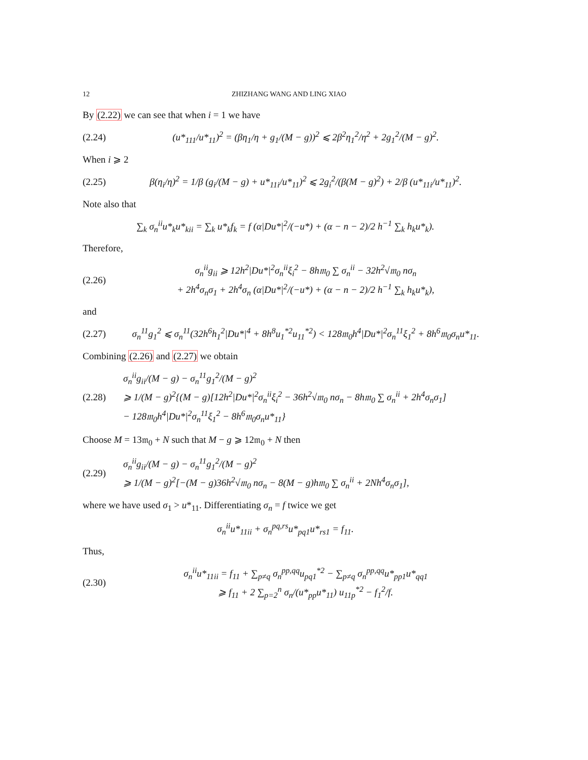12 ZHIZHANG WANG AND LING XIAO
By (2.22) we can see that when i = 1 we have
(2.24) (u*<sub>111</sub>/u*<sub>11</sub>)<sup>2</sup> = (βη<sub>1</sub>/η + g<sub>1</sub>/(M − g))<sup>2</sup> ⩽ 2β<sup>2</sup>η<sub>1</sub><sup>2</sup>/η<sup>2</sup> + 2g<sub>1</sub><sup>2</sup>/(M − g)<sup>2</sup>.
When i ⩾ 2
(2.25) β(η<sub>i</sub>/η)<sup>2</sup> = 1/β (g<sub>i</sub>/(M − g) + u*<sub>11i</sub>/u*<sub>11</sub>)<sup>2</sup> ⩽ 2g<sub>i</sub><sup>2</sup>/(β(M − g)<sup>2</sup>) + 2/β (u*<sub>11i</sub>/u*<sub>11</sub>)<sup>2</sup>.
Note also that
∑<sub>k</sub> σ<sub>n</sub><sup>ii</sup>u*<sub>k</sub>u*<sub>kii</sub> = ∑<sub>k</sub> u*<sub>k</sub>f<sub>k</sub> = f (α|Du*|<sup>2</sup>/(−u*) + (α − n − 2)/2 h<sup>−1</sup> ∑<sub>k</sub> h<sub>k</sub>u*<sub>k</sub>).
Therefore,
(2.26) σ<sub>n</sub><sup>ii</sup>g<sub>ii</sub> ⩾ 12h<sup>2</sup>|Du*|<sup>2</sup>σ<sub>n</sub><sup>ii</sup>ξ<sub>i</sub><sup>2</sup> − 8h𝔪<sub>0</sub> ∑ σ<sub>n</sub><sup>ii</sup> − 32h<sup>2</sup>√𝔪<sub>0</sub> nσ<sub>n</sub>
+ 2h<sup>4</sup>σ<sub>n</sub>σ<sub>1</sub> + 2h<sup>4</sup>σ<sub>n</sub> (α|Du*|<sup>2</sup>/(−u*) + (α − n − 2)/2 h<sup>−1</sup> ∑<sub>k</sub> h<sub>k</sub>u*<sub>k</sub>),
and
(2.27) σ<sub>n</sub><sup>11</sup>g<sub>1</sub><sup>2</sup> ⩽ σ<sub>n</sub><sup>11</sup>(32h<sup>6</sup>h<sub>1</sub><sup>2</sup>|Du*|<sup>4</sup> + 8h<sup>8</sup>u<sub>1</sub><sup>*2</sup>u<sub>11</sub><sup>*2</sup>) < 128𝔪<sub>0</sub>h<sup>4</sup>|Du*|<sup>2</sup>σ<sub>n</sub><sup>11</sup>ξ<sub>1</sub><sup>2</sup> + 8h<sup>6</sup>𝔪<sub>0</sub>σ<sub>n</sub>u*<sub>11</sub>.
Combining (2.26) and (2.27) we obtain
(2.28) σ<sub>n</sub><sup>ii</sup>g<sub>ii</sub>/(M − g) − σ<sub>n</sub><sup>11</sup>g<sub>1</sub><sup>2</sup>/(M − g)<sup>2</sup>
⩾ 1/(M − g)<sup>2</sup>{(M − g)[12h<sup>2</sup>|Du*|<sup>2</sup>σ<sub>n</sub><sup>ii</sup>ξ<sub>i</sub><sup>2</sup> − 36h<sup>2</sup>√𝔪<sub>0</sub> nσ<sub>n</sub> − 8h𝔪<sub>0</sub> ∑ σ<sub>n</sub><sup>ii</sup> + 2h<sup>4</sup>σ<sub>n</sub>σ<sub>1</sub>]
− 128𝔪<sub>0</sub>h<sup>4</sup>|Du*|<sup>2</sup>σ<sub>n</sub><sup>11</sup>ξ<sub>1</sub><sup>2</sup> − 8h<sup>6</sup>𝔪<sub>0</sub>σ<sub>n</sub>u*<sub>11</sub>}
Choose M = 13𝔪<sub>0</sub> + N such that M − g ⩾ 12𝔪<sub>0</sub> + N then
(2.29) σ<sub>n</sub><sup>ii</sup>g<sub>ii</sub>/(M − g) − σ<sub>n</sub><sup>11</sup>g<sub>1</sub><sup>2</sup>/(M − g)<sup>2</sup>
⩾ 1/(M − g)<sup>2</sup>[−(M − g)36h<sup>2</sup>√𝔪<sub>0</sub> nσ<sub>n</sub> − 8(M − g)h𝔪<sub>0</sub> ∑ σ<sub>n</sub><sup>ii</sup> + 2Nh<sup>4</sup>σ<sub>n</sub>σ<sub>1</sub>],
where we have used σ<sub>1</sub> > u*<sub>11</sub>. Differentiating σ<sub>n</sub> = f twice we get
σ<sub>n</sub><sup>ii</sup>u*<sub>11ii</sub> + σ<sub>n</sub><sup>pq,rs</sup>u*<sub>pq1</sub>u*<sub>rs1</sub> = f<sub>11</sub>.
Thus,
(2.30) σ<sub>n</sub><sup>ii</sup>u*<sub>11ii</sub> = f<sub>11</sub> + ∑<sub>p≠q</sub> σ<sub>n</sub><sup>pp,qq</sup>u<sub>pq1</sub><sup>*2</sup> − ∑<sub>p≠q</sub> σ<sub>n</sub><sup>pp,qq</sup>u*<sub>pp1</sub>u*<sub>qq1</sub>
⩾ f<sub>11</sub> + 2 ∑<sub>p=2</sub><sup>n</sup> σ<sub>n</sub>/(u*<sub>pp</sub>u*<sub>11</sub>) u<sub>11p</sub><sup>*2</sup> − f<sub>1</sub><sup>2</sup>/f.